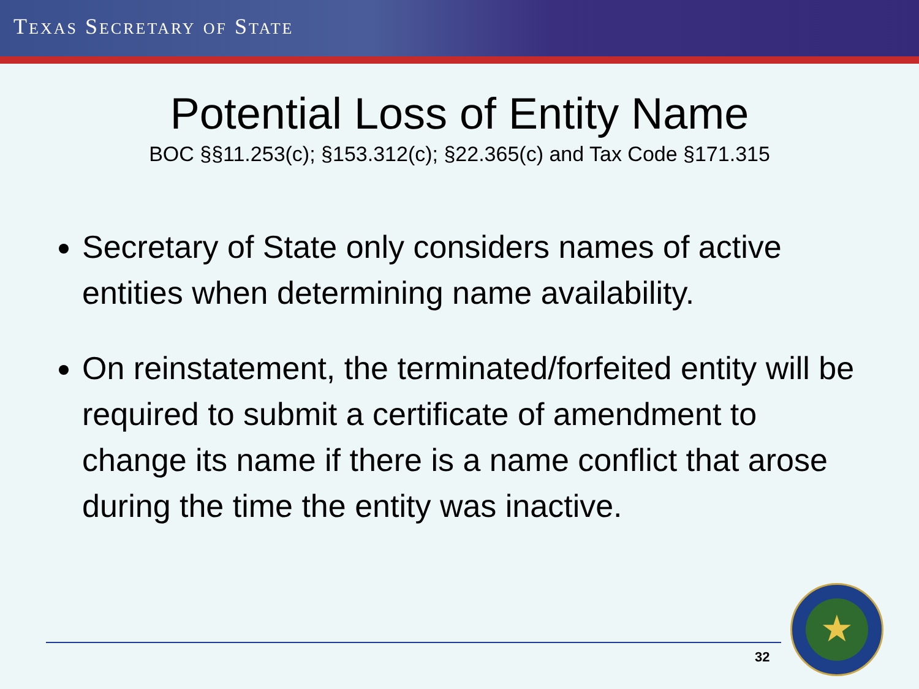TEXAS SECRETARY OF STATE
Potential Loss of Entity Name
BOC §§11.253(c); §153.312(c); §22.365(c) and Tax Code §171.315
Secretary of State only considers names of active entities when determining name availability.
On reinstatement, the terminated/forfeited entity will be required to submit a certificate of amendment to change its name if there is a name conflict that arose during the time the entity was inactive.
32
★